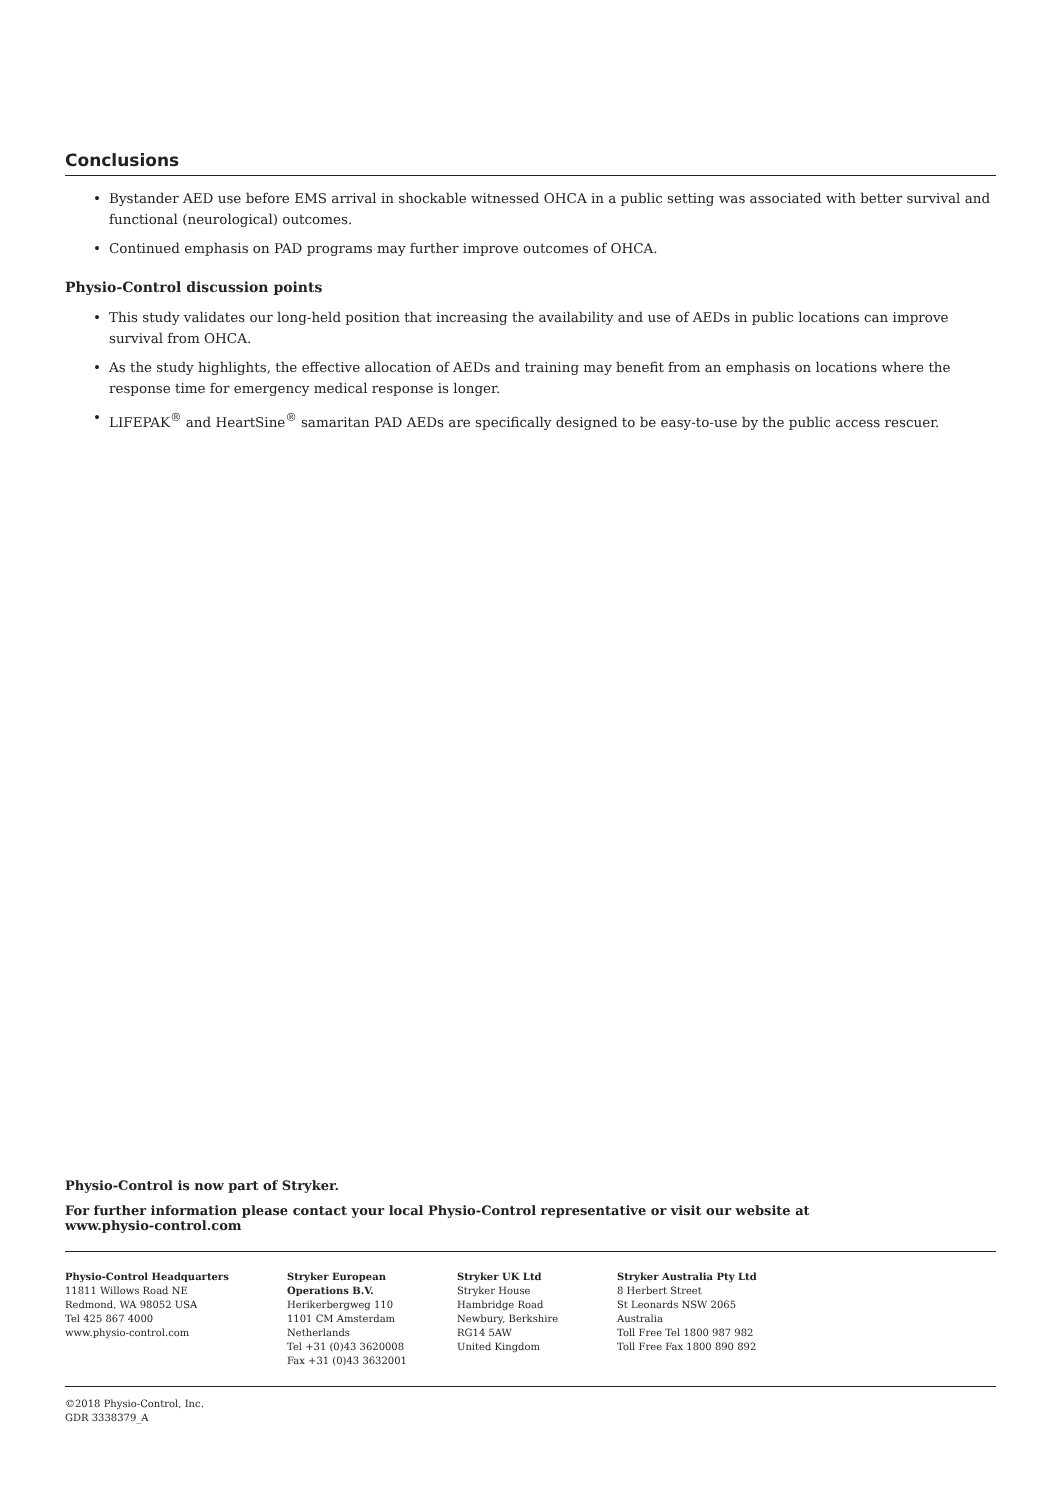Conclusions
• Bystander AED use before EMS arrival in shockable witnessed OHCA in a public setting was associated with better survival and functional (neurological) outcomes.
• Continued emphasis on PAD programs may further improve outcomes of OHCA.
Physio-Control discussion points
• This study validates our long-held position that increasing the availability and use of AEDs in public locations can improve survival from OHCA.
• As the study highlights, the effective allocation of AEDs and training may benefit from an emphasis on locations where the response time for emergency medical response is longer.
• LIFEPAK<sup>®</sup> and HeartSine<sup>®</sup> samaritan PAD AEDs are specifically designed to be easy-to-use by the public access rescuer.
Physio-Control is now part of Stryker.
For further information please contact your local Physio-Control representative or visit our website at
www.physio-control.com
Physio-Control Headquarters
11811 Willows Road NE
Redmond, WA 98052 USA
Tel 425 867 4000
www.physio-control.com
Stryker European
Operations B.V.
Herikerbergweg 110
1101 CM Amsterdam
Netherlands
Tel +31 (0)43 3620008
Fax +31 (0)43 3632001
Stryker UK Ltd
Stryker House
Hambridge Road
Newbury, Berkshire
RG14 5AW
United Kingdom
Stryker Australia Pty Ltd
8 Herbert Street
St Leonards NSW 2065
Australia
Toll Free Tel 1800 987 982
Toll Free Fax 1800 890 892
©2018 Physio-Control, Inc.
GDR 3338379_A